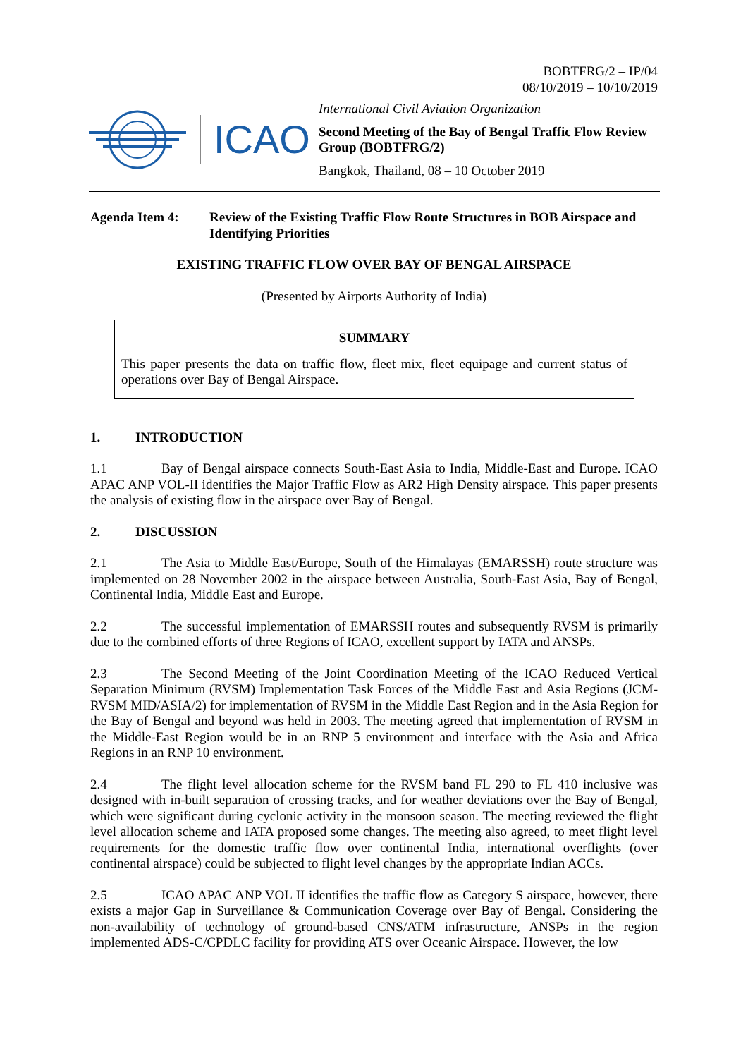BOBTFRG/2 – IP/04
08/10/2019 – 10/10/2019
ICAO
International Civil Aviation Organization
Second Meeting of the Bay of Bengal Traffic Flow Review Group (BOBTFRG/2)
Bangkok, Thailand, 08 – 10 October 2019
Agenda Item 4: Review of the Existing Traffic Flow Route Structures in BOB Airspace and Identifying Priorities
EXISTING TRAFFIC FLOW OVER BAY OF BENGAL AIRSPACE
(Presented by Airports Authority of India)
SUMMARY
This paper presents the data on traffic flow, fleet mix, fleet equipage and current status of operations over Bay of Bengal Airspace.
1. INTRODUCTION
1.1 Bay of Bengal airspace connects South-East Asia to India, Middle-East and Europe. ICAO APAC ANP VOL-II identifies the Major Traffic Flow as AR2 High Density airspace. This paper presents the analysis of existing flow in the airspace over Bay of Bengal.
2. DISCUSSION
2.1 The Asia to Middle East/Europe, South of the Himalayas (EMARSSH) route structure was implemented on 28 November 2002 in the airspace between Australia, South-East Asia, Bay of Bengal, Continental India, Middle East and Europe.
2.2 The successful implementation of EMARSSH routes and subsequently RVSM is primarily due to the combined efforts of three Regions of ICAO, excellent support by IATA and ANSPs.
2.3 The Second Meeting of the Joint Coordination Meeting of the ICAO Reduced Vertical Separation Minimum (RVSM) Implementation Task Forces of the Middle East and Asia Regions (JCM-RVSM MID/ASIA/2) for implementation of RVSM in the Middle East Region and in the Asia Region for the Bay of Bengal and beyond was held in 2003. The meeting agreed that implementation of RVSM in the Middle-East Region would be in an RNP 5 environment and interface with the Asia and Africa Regions in an RNP 10 environment.
2.4 The flight level allocation scheme for the RVSM band FL 290 to FL 410 inclusive was designed with in-built separation of crossing tracks, and for weather deviations over the Bay of Bengal, which were significant during cyclonic activity in the monsoon season. The meeting reviewed the flight level allocation scheme and IATA proposed some changes. The meeting also agreed, to meet flight level requirements for the domestic traffic flow over continental India, international overflights (over continental airspace) could be subjected to flight level changes by the appropriate Indian ACCs.
2.5 ICAO APAC ANP VOL II identifies the traffic flow as Category S airspace, however, there exists a major Gap in Surveillance & Communication Coverage over Bay of Bengal. Considering the non-availability of technology of ground-based CNS/ATM infrastructure, ANSPs in the region implemented ADS-C/CPDLC facility for providing ATS over Oceanic Airspace. However, the low